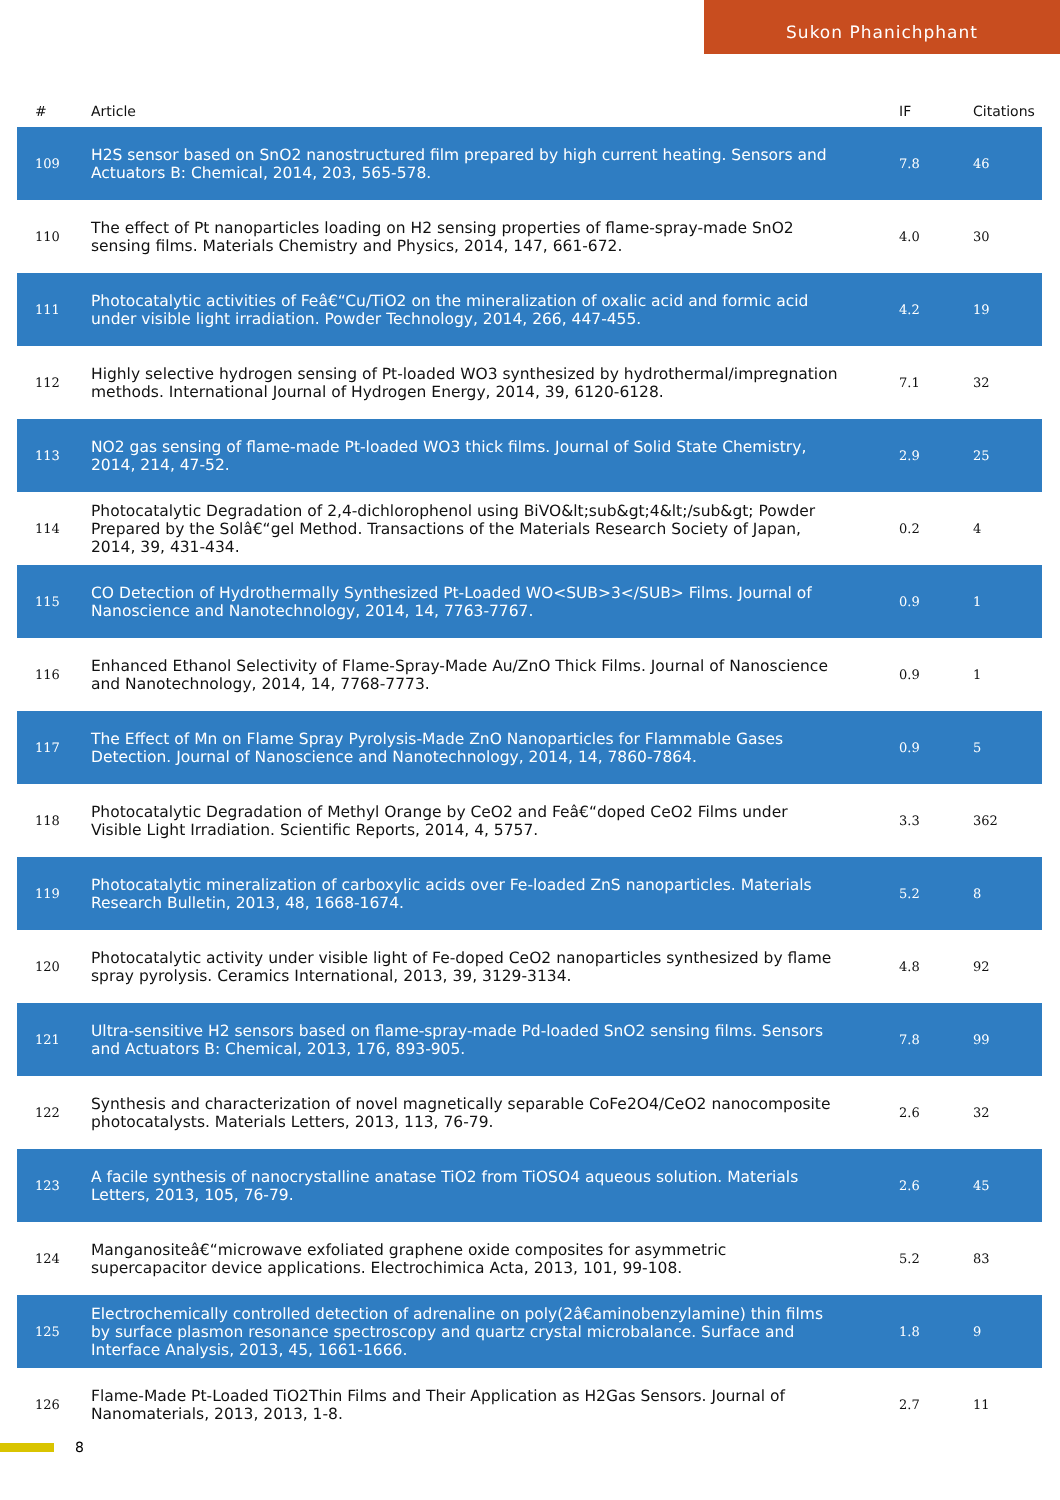Sukon Phanichphant
| # | Article | IF | Citations |
| --- | --- | --- | --- |
| 109 | H2S sensor based on SnO2 nanostructured film prepared by high current heating. Sensors and Actuators B: Chemical, 2014, 203, 565-578. | 7.8 | 46 |
| 110 | The effect of Pt nanoparticles loading on H2 sensing properties of flame-spray-made SnO2 sensing films. Materials Chemistry and Physics, 2014, 147, 661-672. | 4.0 | 30 |
| 111 | Photocatalytic activities of Feâ€“Cu/TiO2 on the mineralization of oxalic acid and formic acid under visible light irradiation. Powder Technology, 2014, 266, 447-455. | 4.2 | 19 |
| 112 | Highly selective hydrogen sensing of Pt-loaded WO3 synthesized by hydrothermal/impregnation methods. International Journal of Hydrogen Energy, 2014, 39, 6120-6128. | 7.1 | 32 |
| 113 | NO2 gas sensing of flame-made Pt-loaded WO3 thick films. Journal of Solid State Chemistry, 2014, 214, 47-52. | 2.9 | 25 |
| 114 | Photocatalytic Degradation of 2,4-dichlorophenol using BiVO&lt;sub&gt;4&lt;/sub&gt; Powder Prepared by the Solâ€“gel Method. Transactions of the Materials Research Society of Japan, 2014, 39, 431-434. | 0.2 | 4 |
| 115 | CO Detection of Hydrothermally Synthesized Pt-Loaded WO<SUB>3</SUB> Films. Journal of Nanoscience and Nanotechnology, 2014, 14, 7763-7767. | 0.9 | 1 |
| 116 | Enhanced Ethanol Selectivity of Flame-Spray-Made Au/ZnO Thick Films. Journal of Nanoscience and Nanotechnology, 2014, 14, 7768-7773. | 0.9 | 1 |
| 117 | The Effect of Mn on Flame Spray Pyrolysis-Made ZnO Nanoparticles for Flammable Gases Detection. Journal of Nanoscience and Nanotechnology, 2014, 14, 7860-7864. | 0.9 | 5 |
| 118 | Photocatalytic Degradation of Methyl Orange by CeO2 and Feâ€“doped CeO2 Films under Visible Light Irradiation. Scientific Reports, 2014, 4, 5757. | 3.3 | 362 |
| 119 | Photocatalytic mineralization of carboxylic acids over Fe-loaded ZnS nanoparticles. Materials Research Bulletin, 2013, 48, 1668-1674. | 5.2 | 8 |
| 120 | Photocatalytic activity under visible light of Fe-doped CeO2 nanoparticles synthesized by flame spray pyrolysis. Ceramics International, 2013, 39, 3129-3134. | 4.8 | 92 |
| 121 | Ultra-sensitive H2 sensors based on flame-spray-made Pd-loaded SnO2 sensing films. Sensors and Actuators B: Chemical, 2013, 176, 893-905. | 7.8 | 99 |
| 122 | Synthesis and characterization of novel magnetically separable CoFe2O4/CeO2 nanocomposite photocatalysts. Materials Letters, 2013, 113, 76-79. | 2.6 | 32 |
| 123 | A facile synthesis of nanocrystalline anatase TiO2 from TiOSO4 aqueous solution. Materials Letters, 2013, 105, 76-79. | 2.6 | 45 |
| 124 | Manganositeâ€“microwave exfoliated graphene oxide composites for asymmetric supercapacitor device applications. Electrochimica Acta, 2013, 101, 99-108. | 5.2 | 83 |
| 125 | Electrochemically controlled detection of adrenaline on poly(2â€aminobenzylamine) thin films by surface plasmon resonance spectroscopy and quartz crystal microbalance. Surface and Interface Analysis, 2013, 45, 1661-1666. | 1.8 | 9 |
| 126 | Flame-Made Pt-Loaded TiO2Thin Films and Their Application as H2Gas Sensors. Journal of Nanomaterials, 2013, 2013, 1-8. | 2.7 | 11 |
8